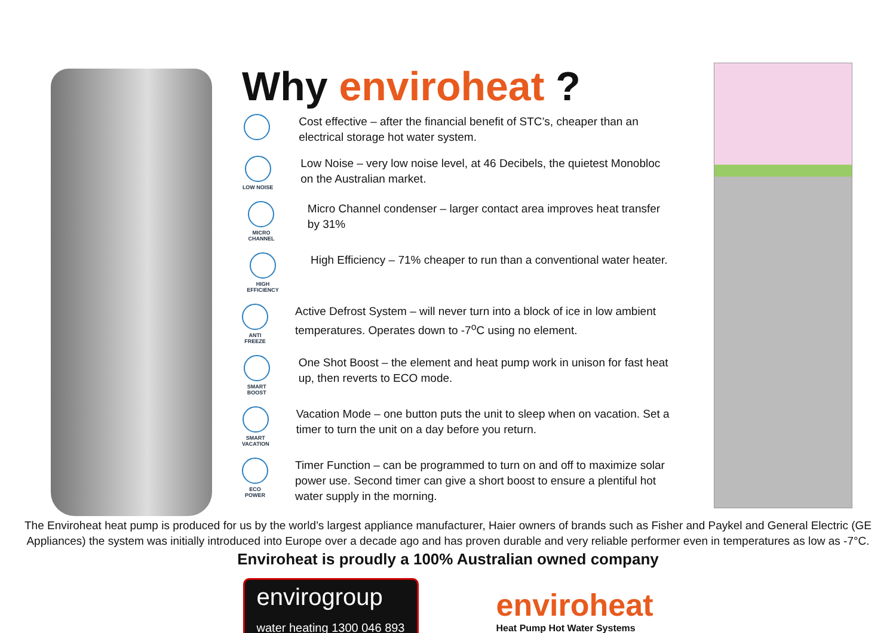Why enviroheat ?
Cost effective – after the financial benefit of STC’s, cheaper than an electrical storage hot water system.
LOW NOISE
Low Noise – very low noise level, at 46 Decibels, the quietest Monobloc on the Australian market.
MICRO CHANNEL
Micro Channel condenser – larger contact area improves heat transfer by 31%
HIGH EFFICIENCY
High Efficiency – 71% cheaper to run than a conventional water heater.
ANTI FREEZE
Active Defrost System – will never turn into a block of ice in low ambient temperatures. Operates down to -7<sup>o</sup>C using no element.
SMART BOOST
One Shot Boost – the element and heat pump work in unison for fast heat up, then reverts to ECO mode.
SMART VACATION
Vacation Mode – one button puts the unit to sleep when on vacation. Set a timer to turn the unit on a day before you return.
ECO POWER
Timer Function – can be programmed to turn on and off to maximize solar power use. Second timer can give a short boost to ensure a plentiful hot water supply in the morning.
The Enviroheat heat pump is produced for us by the world’s largest appliance manufacturer, Haier owners of brands such as Fisher and Paykel and General Electric (GE Appliances) the system was initially introduced into Europe over a decade ago and has proven durable and very reliable performer even in temperatures as low as -7°C.
Enviroheat is proudly a 100% Australian owned company
envirogroup
water heating 1300 046 893
enviroheat
Heat Pump Hot Water Systems